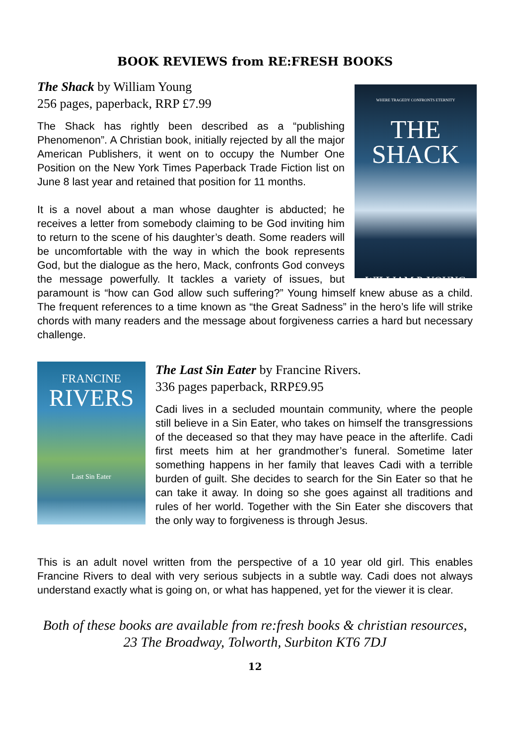BOOK REVIEWS from RE:FRESH BOOKS
The Shack by William Young
256 pages, paperback, RRP £7.99
WHERE TRAGEDY CONFRONTS ETERNITY
THE
SHACK
WILLIAM P. YOUNG
The Shack has rightly been described as a “publishing Phenomenon”. A Christian book, initially rejected by all the major American Publishers, it went on to occupy the Number One Position on the New York Times Paperback Trade Fiction list on June 8 last year and retained that position for 11 months.
It is a novel about a man whose daughter is abducted; he receives a letter from somebody claiming to be God inviting him to return to the scene of his daughter’s death. Some readers will be uncomfortable with the way in which the book represents God, but the dialogue as the hero, Mack, confronts God conveys the message powerfully. It tackles a variety of issues, but paramount is “how can God allow such suffering?” Young himself knew abuse as a child. The frequent references to a time known as “the Great Sadness” in the hero’s life will strike chords with many readers and the message about forgiveness carries a hard but necessary challenge.
FRANCINE
RIVERS
Last Sin Eater
The Last Sin Eater by Francine Rivers.
336 pages paperback, RRP£9.95
Cadi lives in a secluded mountain community, where the people still believe in a Sin Eater, who takes on himself the transgressions of the deceased so that they may have peace in the afterlife. Cadi first meets him at her grandmother’s funeral. Sometime later something happens in her family that leaves Cadi with a terrible burden of guilt. She decides to search for the Sin Eater so that he can take it away. In doing so she goes against all traditions and rules of her world. Together with the Sin Eater she discovers that the only way to forgiveness is through Jesus.
This is an adult novel written from the perspective of a 10 year old girl. This enables Francine Rivers to deal with very serious subjects in a subtle way. Cadi does not always understand exactly what is going on, or what has happened, yet for the viewer it is clear.
Both of these books are available from re:fresh books & christian resources, 23 The Broadway, Tolworth, Surbiton KT6 7DJ
12